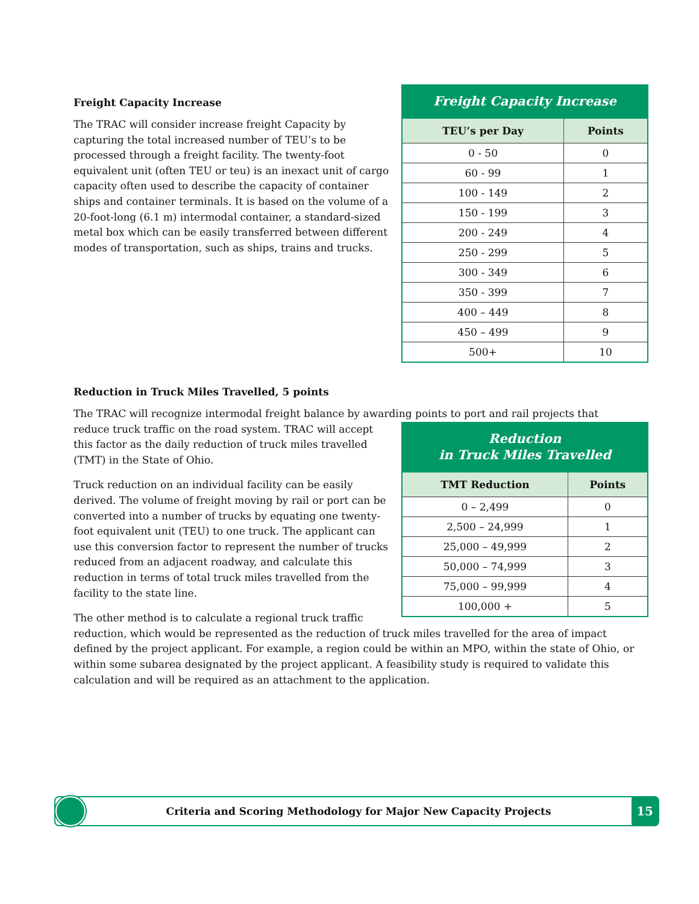Freight Capacity Increase
| TEU’s per Day | Points |
| --- | --- |
| 0 - 50 | 0 |
| 60 - 99 | 1 |
| 100 - 149 | 2 |
| 150 - 199 | 3 |
| 200 - 249 | 4 |
| 250 - 299 | 5 |
| 300 - 349 | 6 |
| 350 - 399 | 7 |
| 400 – 449 | 8 |
| 450 – 499 | 9 |
| 500+ | 10 |
Freight Capacity Increase
The TRAC will consider increase freight Capacity by capturing the total increased number of TEU’s to be processed through a freight facility. The twenty-foot equivalent unit (often TEU or teu) is an inexact unit of cargo capacity often used to describe the capacity of container ships and container terminals. It is based on the volume of a 20-foot-long (6.1 m) intermodal container, a standard-sized metal box which can be easily transferred between different modes of transportation, such as ships, trains and trucks.
Reduction in Truck Miles Travelled, 5 points
The TRAC will recognize intermodal freight balance by awarding points to port and rail projects that
Reduction in Truck Miles Travelled
| TMT Reduction | Points |
| --- | --- |
| 0 – 2,499 | 0 |
| 2,500 – 24,999 | 1 |
| 25,000 – 49,999 | 2 |
| 50,000 – 74,999 | 3 |
| 75,000 – 99,999 | 4 |
| 100,000 + | 5 |
reduce truck traffic on the road system. TRAC will accept this factor as the daily reduction of truck miles travelled (TMT) in the State of Ohio.
Truck reduction on an individual facility can be easily derived. The volume of freight moving by rail or port can be converted into a number of trucks by equating one twenty-foot equivalent unit (TEU) to one truck. The applicant can use this conversion factor to represent the number of trucks reduced from an adjacent roadway, and calculate this reduction in terms of total truck miles travelled from the facility to the state line.
The other method is to calculate a regional truck traffic reduction, which would be represented as the reduction of truck miles travelled for the area of impact defined by the project applicant. For example, a region could be within an MPO, within the state of Ohio, or within some subarea designated by the project applicant. A feasibility study is required to validate this calculation and will be required as an attachment to the application.
Criteria and Scoring Methodology for Major New Capacity Projects
15